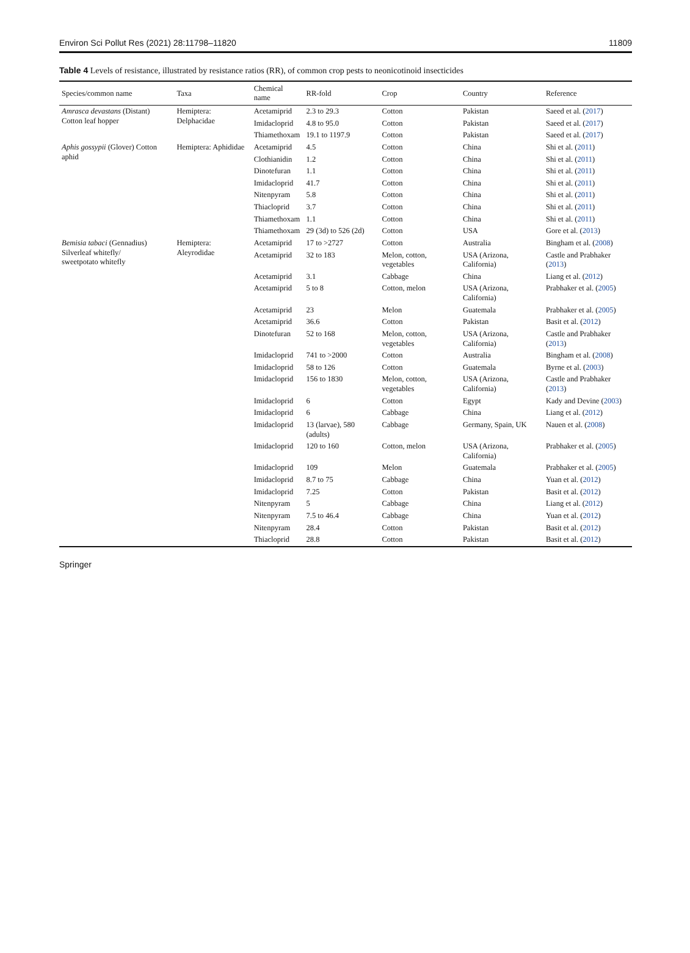Environ Sci Pollut Res (2021) 28:11798–11820 11809
Table 4 Levels of resistance, illustrated by resistance ratios (RR), of common crop pests to neonicotinoid insecticides
| Species/common name | Taxa | Chemical name | RR-fold | Crop | Country | Reference |
| --- | --- | --- | --- | --- | --- | --- |
| Amrasca devastans (Distant) Cotton leaf hopper | Hemiptera: Delphacidae | Acetamiprid | 2.3 to 29.3 | Cotton | Pakistan | Saeed et al. ( 2017 ) |
| | | Imidacloprid | 4.8 to 95.0 | Cotton | Pakistan | Saeed et al. ( 2017 ) |
| | | Thiamethoxam | 19.1 to 1197.9 | Cotton | Pakistan | Saeed et al. ( 2017 ) |
| Aphis gossypii (Glover) Cotton aphid | Hemiptera: Aphididae | Acetamiprid | 4.5 | Cotton | China | Shi et al. ( 2011 ) |
| | | Clothianidin | 1.2 | Cotton | China | Shi et al. ( 2011 ) |
| | | Dinotefuran | 1.1 | Cotton | China | Shi et al. ( 2011 ) |
| | | Imidacloprid | 41.7 | Cotton | China | Shi et al. ( 2011 ) |
| | | Nitenpyram | 5.8 | Cotton | China | Shi et al. ( 2011 ) |
| | | Thiacloprid | 3.7 | Cotton | China | Shi et al. ( 2011 ) |
| | | Thiamethoxam | 1.1 | Cotton | China | Shi et al. ( 2011 ) |
| | | Thiamethoxam | 29 (3d) to 526 (2d) | Cotton | USA | Gore et al. ( 2013 ) |
| Bemisia tabaci (Gennadius) Silverleaf whitefly/ sweetpotato whitefly | Hemiptera: Aleyrodidae | Acetamiprid | 17 to >2727 | Cotton | Australia | Bingham et al. ( 2008 ) |
| | | Acetamiprid | 32 to 183 | Melon, cotton, vegetables | USA (Arizona, California) | Castle and Prabhaker ( 2013 ) |
| | | Acetamiprid | 3.1 | Cabbage | China | Liang et al. ( 2012 ) |
| | | Acetamiprid | 5 to 8 | Cotton, melon | USA (Arizona, California) | Prabhaker et al. ( 2005 ) |
| | | Acetamiprid | 23 | Melon | Guatemala | Prabhaker et al. ( 2005 ) |
| | | Acetamiprid | 36.6 | Cotton | Pakistan | Basit et al. ( 2012 ) |
| | | Dinotefuran | 52 to 168 | Melon, cotton, vegetables | USA (Arizona, California) | Castle and Prabhaker ( 2013 ) |
| | | Imidacloprid | 741 to >2000 | Cotton | Australia | Bingham et al. ( 2008 ) |
| | | Imidacloprid | 58 to 126 | Cotton | Guatemala | Byrne et al. ( 2003 ) |
| | | Imidacloprid | 156 to 1830 | Melon, cotton, vegetables | USA (Arizona, California) | Castle and Prabhaker ( 2013 ) |
| | | Imidacloprid | 6 | Cotton | Egypt | Kady and Devine ( 2003 ) |
| | | Imidacloprid | 6 | Cabbage | China | Liang et al. ( 2012 ) |
| | | Imidacloprid | 13 (larvae), 580 (adults) | Cabbage | Germany, Spain, UK | Nauen et al. ( 2008 ) |
| | | Imidacloprid | 120 to 160 | Cotton, melon | USA (Arizona, California) | Prabhaker et al. ( 2005 ) |
| | | Imidacloprid | 109 | Melon | Guatemala | Prabhaker et al. ( 2005 ) |
| | | Imidacloprid | 8.7 to 75 | Cabbage | China | Yuan et al. ( 2012 ) |
| | | Imidacloprid | 7.25 | Cotton | Pakistan | Basit et al. ( 2012 ) |
| | | Nitenpyram | 5 | Cabbage | China | Liang et al. ( 2012 ) |
| | | Nitenpyram | 7.5 to 46.4 | Cabbage | China | Yuan et al. ( 2012 ) |
| | | Nitenpyram | 28.4 | Cotton | Pakistan | Basit et al. ( 2012 ) |
| | | Thiacloprid | 28.8 | Cotton | Pakistan | Basit et al. ( 2012 ) |
Springer